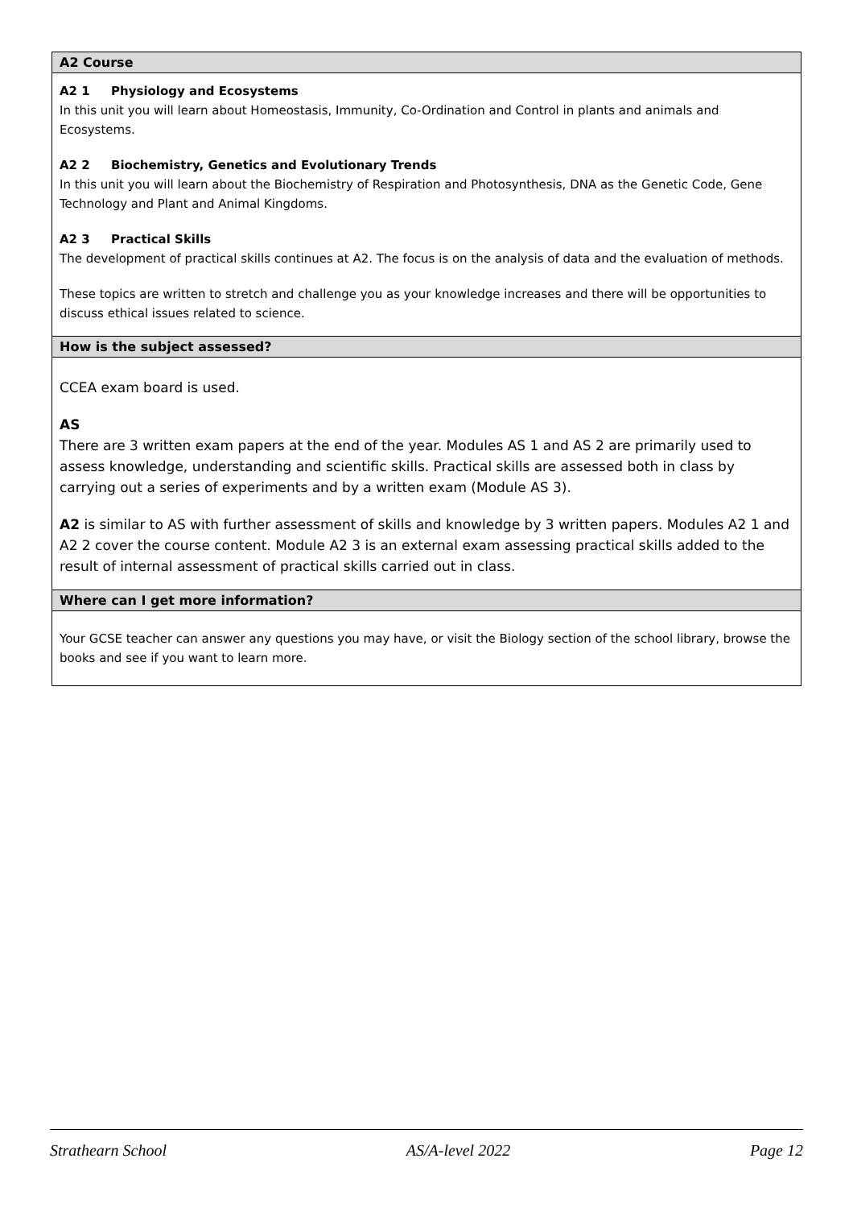| A2 Course |
| --- |
| A2 1 Physiology and Ecosystems In this unit you will learn about Homeostasis, Immunity, Co-Ordination and Control in plants and animals and Ecosystems. A2 2 Biochemistry, Genetics and Evolutionary Trends In this unit you will learn about the Biochemistry of Respiration and Photosynthesis, DNA as the Genetic Code, Gene Technology and Plant and Animal Kingdoms. A2 3 Practical Skills The development of practical skills continues at A2. The focus is on the analysis of data and the evaluation of methods. These topics are written to stretch and challenge you as your knowledge increases and there will be opportunities to discuss ethical issues related to science. |
| How is the subject assessed? |
| CCEA exam board is used. AS There are 3 written exam papers at the end of the year. Modules AS 1 and AS 2 are primarily used to assess knowledge, understanding and scientific skills. Practical skills are assessed both in class by carrying out a series of experiments and by a written exam (Module AS 3). A2 is similar to AS with further assessment of skills and knowledge by 3 written papers. Modules A2 1 and A2 2 cover the course content. Module A2 3 is an external exam assessing practical skills added to the result of internal assessment of practical skills carried out in class. |
| Where can I get more information? |
| Your GCSE teacher can answer any questions you may have, or visit the Biology section of the school library, browse the books and see if you want to learn more. |
Strathearn School AS/A-level 2022 Page 12